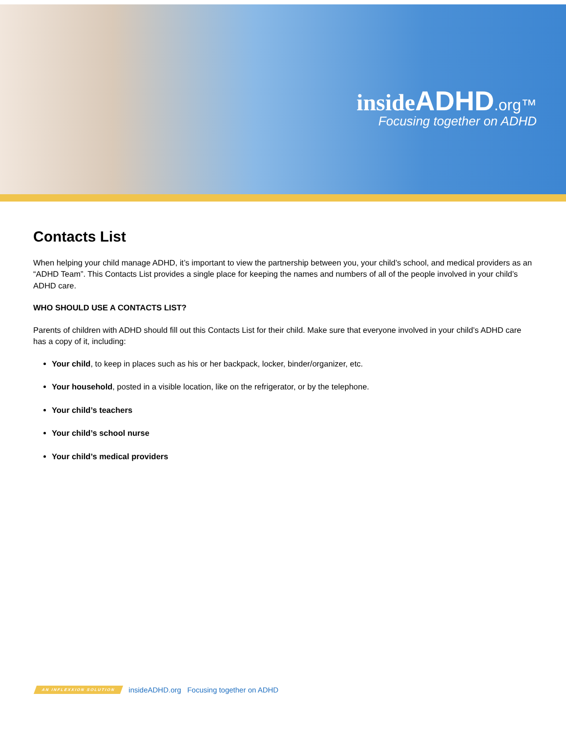inside ADHD.org™
Focusing together on ADHD
Contacts List
When helping your child manage ADHD, it’s important to view the partnership between you, your child’s school, and medical providers as an “ADHD Team”. This Contacts List provides a single place for keeping the names and numbers of all of the people involved in your child’s ADHD care.
WHO SHOULD USE A CONTACTS LIST?
Parents of children with ADHD should fill out this Contacts List for their child. Make sure that everyone involved in your child’s ADHD care has a copy of it, including:
Your child, to keep in places such as his or her backpack, locker, binder/organizer, etc.
Your household, posted in a visible location, like on the refrigerator, or by the telephone.
Your child’s teachers
Your child’s school nurse
Your child’s medical providers
AN INFLEXXION SOLUTION insideADHD.org Focusing together on ADHD